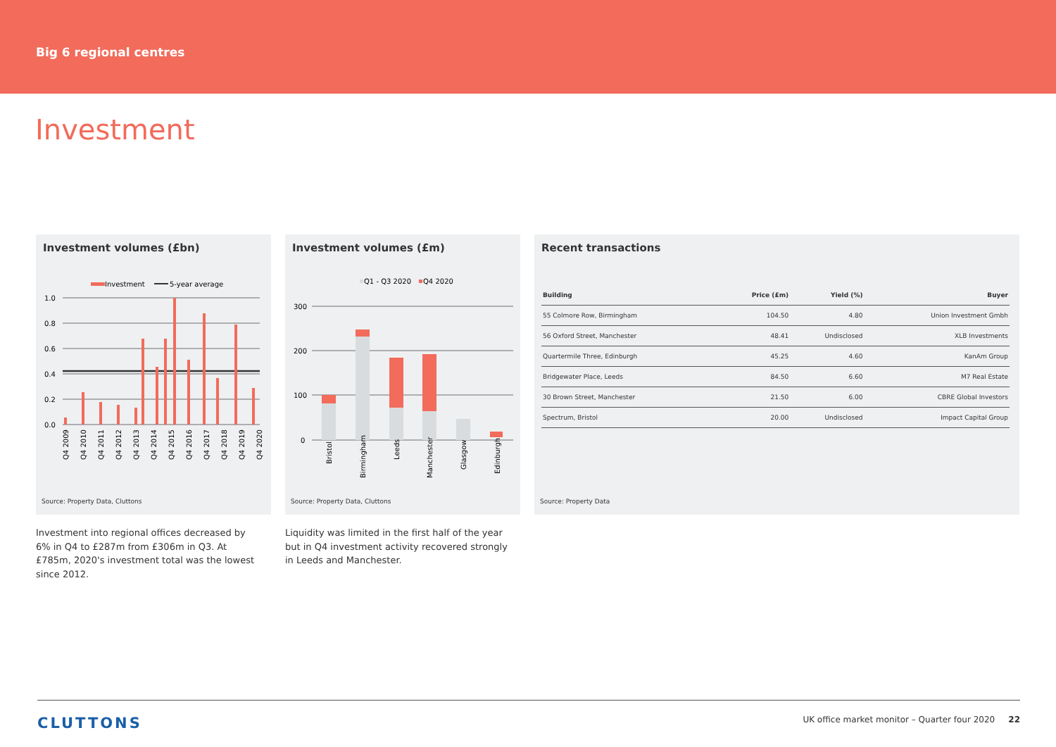Big 6 regional centres
Investment
Investment volumes (£bn)
Investment
5-year average
1.0
0.8
0.6
0.4
0.2
0.0
Q4 2009
Q4 2010
Q4 2011
Q4 2012
Q4 2013
Q4 2014
Q4 2015
Q4 2016
Q4 2017
Q4 2018
Q4 2019
Q4 2020
Source: Property Data, Cluttons
Investment into regional offices decreased by 6% in Q4 to £287m from £306m in Q3. At £785m, 2020's investment total was the lowest since 2012.
Investment volumes (£m)
Q1 - Q3 2020
Q4 2020
300
200
100
0
Bristol
Birmingham
Leeds
Manchester
Glasgow
Edinburgh
Source: Property Data, Cluttons
Liquidity was limited in the first half of the year but in Q4 investment activity recovered strongly in Leeds and Manchester.
Recent transactions
| Building | Price (£m) | Yield (%) | Buyer |
| --- | --- | --- | --- |
| 55 Colmore Row, Birmingham | 104.50 | 4.80 | Union Investment Gmbh |
| 56 Oxford Street, Manchester | 48.41 | Undisclosed | XLB Investments |
| Quartermile Three, Edinburgh | 45.25 | 4.60 | KanAm Group |
| Bridgewater Place, Leeds | 84.50 | 6.60 | M7 Real Estate |
| 30 Brown Street, Manchester | 21.50 | 6.00 | CBRE Global Investors |
| Spectrum, Bristol | 20.00 | Undisclosed | Impact Capital Group |
Source: Property Data
CLUTTONS
UK office market monitor – Quarter four 2020 22